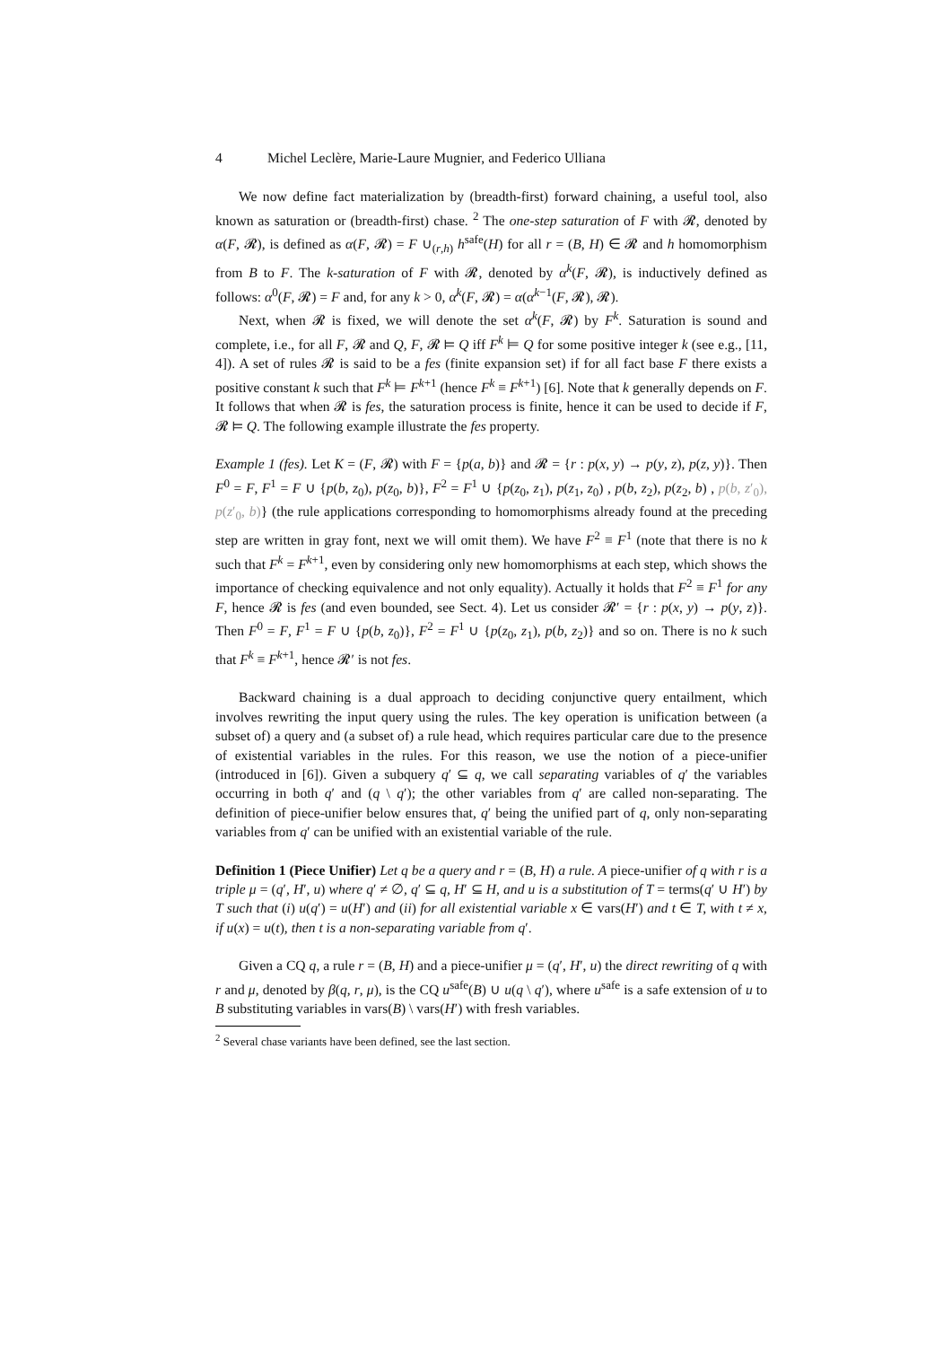4 Michel Leclère, Marie-Laure Mugnier, and Federico Ulliana
We now define fact materialization by (breadth-first) forward chaining, a useful tool, also known as saturation or (breadth-first) chase. <sup>2</sup> The one-step saturation of F with 𝓡, denoted by α(F, 𝓡), is defined as α(F, 𝓡) = F ∪<sub>(r,h)</sub> h<sup>safe</sup>(H) for all r = (B, H) ∈ 𝓡 and h homomorphism from B to F. The k-saturation of F with 𝓡, denoted by α<sup>k</sup>(F, 𝓡), is inductively defined as follows: α<sup>0</sup>(F, 𝓡) = F and, for any k > 0, α<sup>k</sup>(F, 𝓡) = α(α<sup>k−1</sup>(F, 𝓡), 𝓡).
Next, when 𝓡 is fixed, we will denote the set α<sup>k</sup>(F, 𝓡) by F<sup>k</sup>. Saturation is sound and complete, i.e., for all F, 𝓡 and Q, F, 𝓡 ⊨ Q iff F<sup>k</sup> ⊨ Q for some positive integer k (see e.g., [11, 4]). A set of rules 𝓡 is said to be a fes (finite expansion set) if for all fact base F there exists a positive constant k such that F<sup>k</sup> ⊨ F<sup>k+1</sup> (hence F<sup>k</sup> ≡ F<sup>k+1</sup>) [6]. Note that k generally depends on F. It follows that when 𝓡 is fes, the saturation process is finite, hence it can be used to decide if F, 𝓡 ⊨ Q. The following example illustrate the fes property.
Example 1 (fes). Let K = (F, 𝓡) with F = {p(a, b)} and 𝓡 = {r : p(x, y) → p(y, z), p(z, y)}. Then F<sup>0</sup> = F, F<sup>1</sup> = F ∪ {p(b, z<sub>0</sub>), p(z<sub>0</sub>, b)}, F<sup>2</sup> = F<sup>1</sup> ∪ {p(z<sub>0</sub>, z<sub>1</sub>), p(z<sub>1</sub>, z<sub>0</sub>) , p(b, z<sub>2</sub>), p(z<sub>2</sub>, b) , p(b, z′<sub>0</sub>), p(z′<sub>0</sub>, b)} (the rule applications corresponding to homomorphisms already found at the preceding step are written in gray font, next we will omit them). We have F<sup>2</sup> ≡ F<sup>1</sup> (note that there is no k such that F<sup>k</sup> = F<sup>k+1</sup>, even by considering only new homomorphisms at each step, which shows the importance of checking equivalence and not only equality). Actually it holds that F<sup>2</sup> ≡ F<sup>1</sup> for any F, hence 𝓡 is fes (and even bounded, see Sect. 4). Let us consider 𝓡′ = {r : p(x, y) → p(y, z)}. Then F<sup>0</sup> = F, F<sup>1</sup> = F ∪ {p(b, z<sub>0</sub>)}, F<sup>2</sup> = F<sup>1</sup> ∪ {p(z<sub>0</sub>, z<sub>1</sub>), p(b, z<sub>2</sub>)} and so on. There is no k such that F<sup>k</sup> ≡ F<sup>k+1</sup>, hence 𝓡′ is not fes.
Backward chaining is a dual approach to deciding conjunctive query entailment, which involves rewriting the input query using the rules. The key operation is unification between (a subset of) a query and (a subset of) a rule head, which requires particular care due to the presence of existential variables in the rules. For this reason, we use the notion of a piece-unifier (introduced in [6]). Given a subquery q′ ⊆ q, we call separating variables of q′ the variables occurring in both q′ and (q \ q′); the other variables from q′ are called non-separating. The definition of piece-unifier below ensures that, q′ being the unified part of q, only non-separating variables from q′ can be unified with an existential variable of the rule.
Definition 1 (Piece Unifier) Let q be a query and r = (B, H) a rule. A piece-unifier of q with r is a triple μ = (q′, H′, u) where q′ ≠ ∅, q′ ⊆ q, H′ ⊆ H, and u is a substitution of T = terms(q′ ∪ H′) by T such that (i) u(q′) = u(H′) and (ii) for all existential variable x ∈ vars(H′) and t ∈ T, with t ≠ x, if u(x) = u(t), then t is a non-separating variable from q′.
Given a CQ q, a rule r = (B, H) and a piece-unifier μ = (q′, H′, u) the direct rewriting of q with r and μ, denoted by β(q, r, μ), is the CQ u<sup>safe</sup>(B) ∪ u(q \ q′), where u<sup>safe</sup> is a safe extension of u to B substituting variables in vars(B) \ vars(H′) with fresh variables.
<sup>2</sup> Several chase variants have been defined, see the last section.